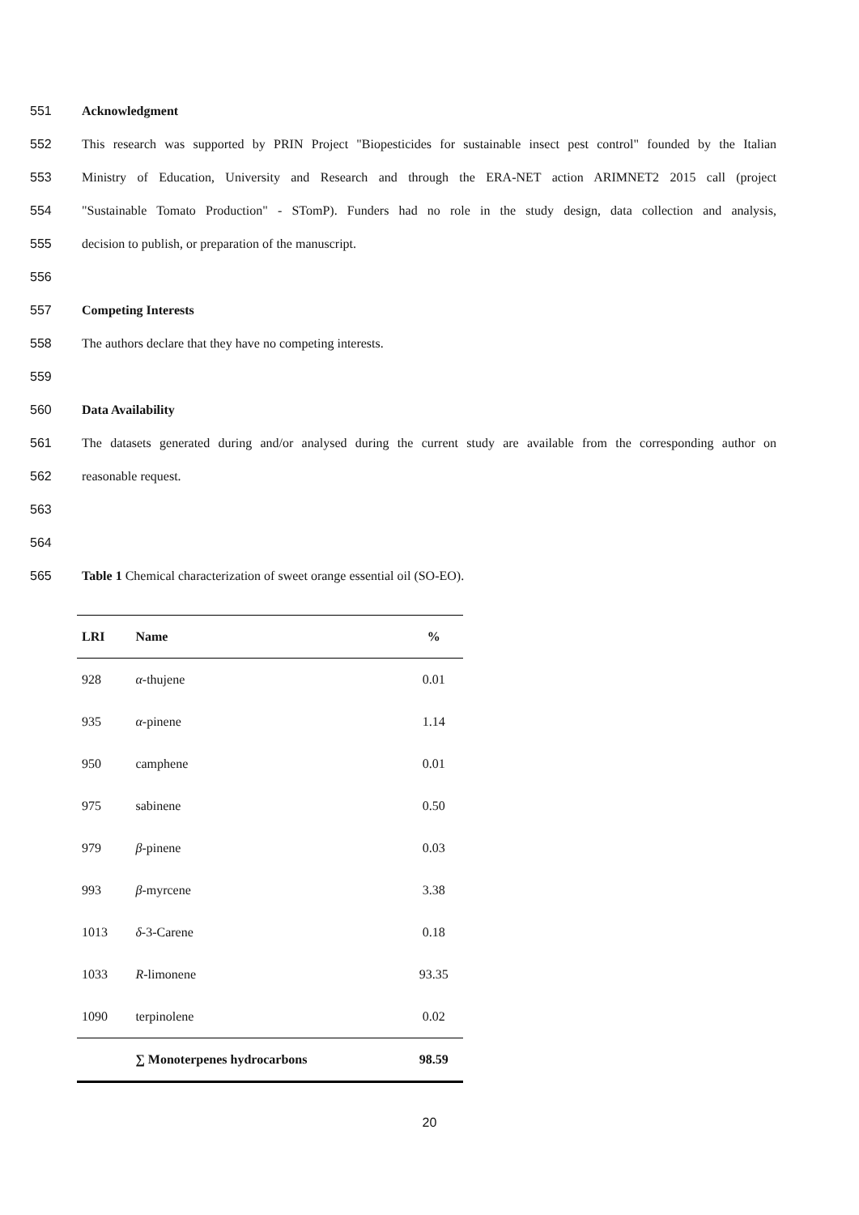551 Acknowledgment
552 This research was supported by PRIN Project "Biopesticides for sustainable insect pest control" founded by the Italian
553 Ministry of Education, University and Research and through the ERA-NET action ARIMNET2 2015 call (project
554 "Sustainable Tomato Production" - STomP). Funders had no role in the study design, data collection and analysis,
555 decision to publish, or preparation of the manuscript.
556
557 Competing Interests
558 The authors declare that they have no competing interests.
559
560 Data Availability
561 The datasets generated during and/or analysed during the current study are available from the corresponding author on
562 reasonable request.
563
564
565 Table 1 Chemical characterization of sweet orange essential oil (SO-EO).
| LRI | Name | % |
| --- | --- | --- |
| 928 | α -thujene | 0.01 |
| 935 | α -pinene | 1.14 |
| 950 | camphene | 0.01 |
| 975 | sabinene | 0.50 |
| 979 | β -pinene | 0.03 |
| 993 | β -myrcene | 3.38 |
| 1013 | δ -3-Carene | 0.18 |
| 1033 | R -limonene | 93.35 |
| 1090 | terpinolene | 0.02 |
| | ∑ Monoterpenes hydrocarbons | 98.59 |
20